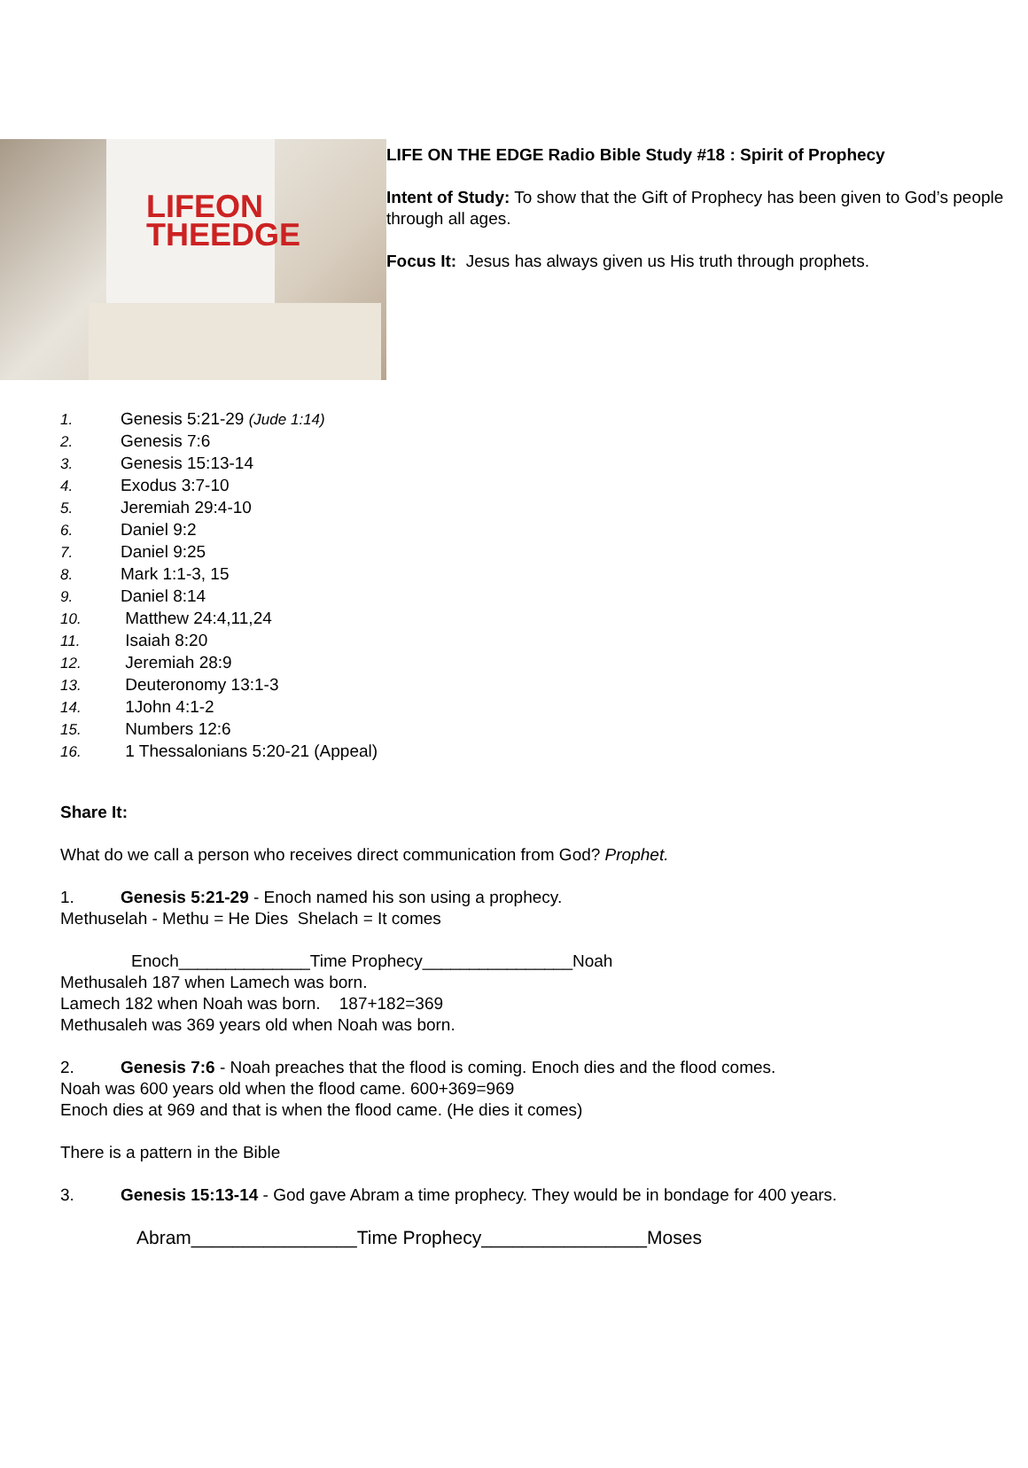LIFEON
THEEDGE
LIFE ON THE EDGE Radio Bible Study #18 : Spirit of Prophecy
Intent of Study: To show that the Gift of Prophecy has been given to God’s people through all ages.
Focus It: Jesus has always given us His truth through prophets.
1. Genesis 5:21-29 (Jude 1:14)
2. Genesis 7:6
3. Genesis 15:13-14
4. Exodus 3:7-10
5. Jeremiah 29:4-10
6. Daniel 9:2
7. Daniel 9:25
8. Mark 1:1-3, 15
9. Daniel 8:14
10. Matthew 24:4,11,24
11. Isaiah 8:20
12. Jeremiah 28:9
13. Deuteronomy 13:1-3
14. 1John 4:1-2
15. Numbers 12:6
16. 1 Thessalonians 5:20-21 (Appeal)
Share It:
What do we call a person who receives direct communication from God? Prophet.
1. Genesis 5:21-29 - Enoch named his son using a prophecy.
Methuselah - Methu = He Dies Shelach = It comes
Enoch______________Time Prophecy________________Noah
Methusaleh 187 when Lamech was born.
Lamech 182 when Noah was born. 187+182=369
Methusaleh was 369 years old when Noah was born.
2. Genesis 7:6 - Noah preaches that the flood is coming. Enoch dies and the flood comes.
Noah was 600 years old when the flood came. 600+369=969
Enoch dies at 969 and that is when the flood came. (He dies it comes)
There is a pattern in the Bible
3. Genesis 15:13-14 - God gave Abram a time prophecy. They would be in bondage for 400 years.
Abram________________Time Prophecy________________Moses